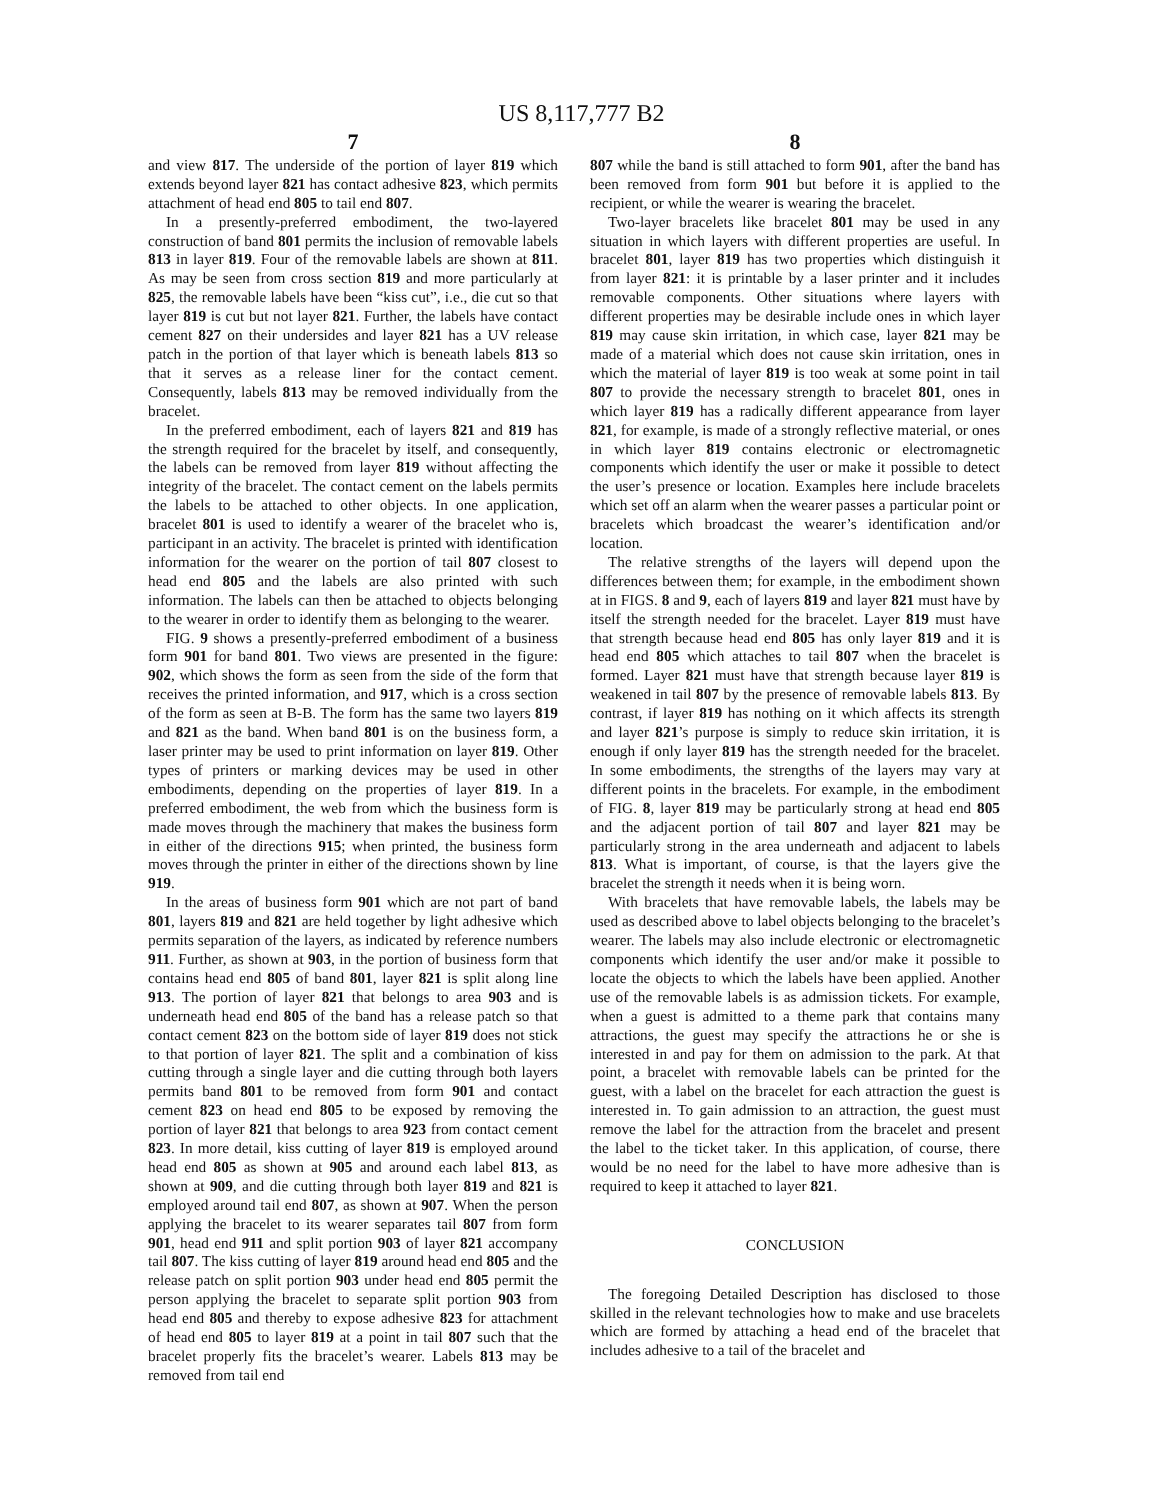US 8,117,777 B2
7
and view 817. The underside of the portion of layer 819 which extends beyond layer 821 has contact adhesive 823, which permits attachment of head end 805 to tail end 807.
In a presently-preferred embodiment, the two-layered construction of band 801 permits the inclusion of removable labels 813 in layer 819. Four of the removable labels are shown at 811. As may be seen from cross section 819 and more particularly at 825, the removable labels have been “kiss cut”, i.e., die cut so that layer 819 is cut but not layer 821. Further, the labels have contact cement 827 on their undersides and layer 821 has a UV release patch in the portion of that layer which is beneath labels 813 so that it serves as a release liner for the contact cement. Consequently, labels 813 may be removed individually from the bracelet.
In the preferred embodiment, each of layers 821 and 819 has the strength required for the bracelet by itself, and consequently, the labels can be removed from layer 819 without affecting the integrity of the bracelet. The contact cement on the labels permits the labels to be attached to other objects. In one application, bracelet 801 is used to identify a wearer of the bracelet who is, participant in an activity. The bracelet is printed with identification information for the wearer on the portion of tail 807 closest to head end 805 and the labels are also printed with such information. The labels can then be attached to objects belonging to the wearer in order to identify them as belonging to the wearer.
FIG. 9 shows a presently-preferred embodiment of a business form 901 for band 801. Two views are presented in the figure: 902, which shows the form as seen from the side of the form that receives the printed information, and 917, which is a cross section of the form as seen at B-B. The form has the same two layers 819 and 821 as the band. When band 801 is on the business form, a laser printer may be used to print information on layer 819. Other types of printers or marking devices may be used in other embodiments, depending on the properties of layer 819. In a preferred embodiment, the web from which the business form is made moves through the machinery that makes the business form in either of the directions 915; when printed, the business form moves through the printer in either of the directions shown by line 919.
In the areas of business form 901 which are not part of band 801, layers 819 and 821 are held together by light adhesive which permits separation of the layers, as indicated by reference numbers 911. Further, as shown at 903, in the portion of business form that contains head end 805 of band 801, layer 821 is split along line 913. The portion of layer 821 that belongs to area 903 and is underneath head end 805 of the band has a release patch so that contact cement 823 on the bottom side of layer 819 does not stick to that portion of layer 821. The split and a combination of kiss cutting through a single layer and die cutting through both layers permits band 801 to be removed from form 901 and contact cement 823 on head end 805 to be exposed by removing the portion of layer 821 that belongs to area 923 from contact cement 823. In more detail, kiss cutting of layer 819 is employed around head end 805 as shown at 905 and around each label 813, as shown at 909, and die cutting through both layer 819 and 821 is employed around tail end 807, as shown at 907. When the person applying the bracelet to its wearer separates tail 807 from form 901, head end 911 and split portion 903 of layer 821 accompany tail 807. The kiss cutting of layer 819 around head end 805 and the release patch on split portion 903 under head end 805 permit the person applying the bracelet to separate split portion 903 from head end 805 and thereby to expose adhesive 823 for attachment of head end 805 to layer 819 at a point in tail 807 such that the bracelet properly fits the bracelet’s wearer. Labels 813 may be removed from tail end
8
807 while the band is still attached to form 901, after the band has been removed from form 901 but before it is applied to the recipient, or while the wearer is wearing the bracelet.
Two-layer bracelets like bracelet 801 may be used in any situation in which layers with different properties are useful. In bracelet 801, layer 819 has two properties which distinguish it from layer 821: it is printable by a laser printer and it includes removable components. Other situations where layers with different properties may be desirable include ones in which layer 819 may cause skin irritation, in which case, layer 821 may be made of a material which does not cause skin irritation, ones in which the material of layer 819 is too weak at some point in tail 807 to provide the necessary strength to bracelet 801, ones in which layer 819 has a radically different appearance from layer 821, for example, is made of a strongly reflective material, or ones in which layer 819 contains electronic or electromagnetic components which identify the user or make it possible to detect the user’s presence or location. Examples here include bracelets which set off an alarm when the wearer passes a particular point or bracelets which broadcast the wearer’s identification and/or location.
The relative strengths of the layers will depend upon the differences between them; for example, in the embodiment shown at in FIGS. 8 and 9, each of layers 819 and layer 821 must have by itself the strength needed for the bracelet. Layer 819 must have that strength because head end 805 has only layer 819 and it is head end 805 which attaches to tail 807 when the bracelet is formed. Layer 821 must have that strength because layer 819 is weakened in tail 807 by the presence of removable labels 813. By contrast, if layer 819 has nothing on it which affects its strength and layer 821’s purpose is simply to reduce skin irritation, it is enough if only layer 819 has the strength needed for the bracelet. In some embodiments, the strengths of the layers may vary at different points in the bracelets. For example, in the embodiment of FIG. 8, layer 819 may be particularly strong at head end 805 and the adjacent portion of tail 807 and layer 821 may be particularly strong in the area underneath and adjacent to labels 813. What is important, of course, is that the layers give the bracelet the strength it needs when it is being worn.
With bracelets that have removable labels, the labels may be used as described above to label objects belonging to the bracelet’s wearer. The labels may also include electronic or electromagnetic components which identify the user and/or make it possible to locate the objects to which the labels have been applied. Another use of the removable labels is as admission tickets. For example, when a guest is admitted to a theme park that contains many attractions, the guest may specify the attractions he or she is interested in and pay for them on admission to the park. At that point, a bracelet with removable labels can be printed for the guest, with a label on the bracelet for each attraction the guest is interested in. To gain admission to an attraction, the guest must remove the label for the attraction from the bracelet and present the label to the ticket taker. In this application, of course, there would be no need for the label to have more adhesive than is required to keep it attached to layer 821.
CONCLUSION
The foregoing Detailed Description has disclosed to those skilled in the relevant technologies how to make and use bracelets which are formed by attaching a head end of the bracelet that includes adhesive to a tail of the bracelet and